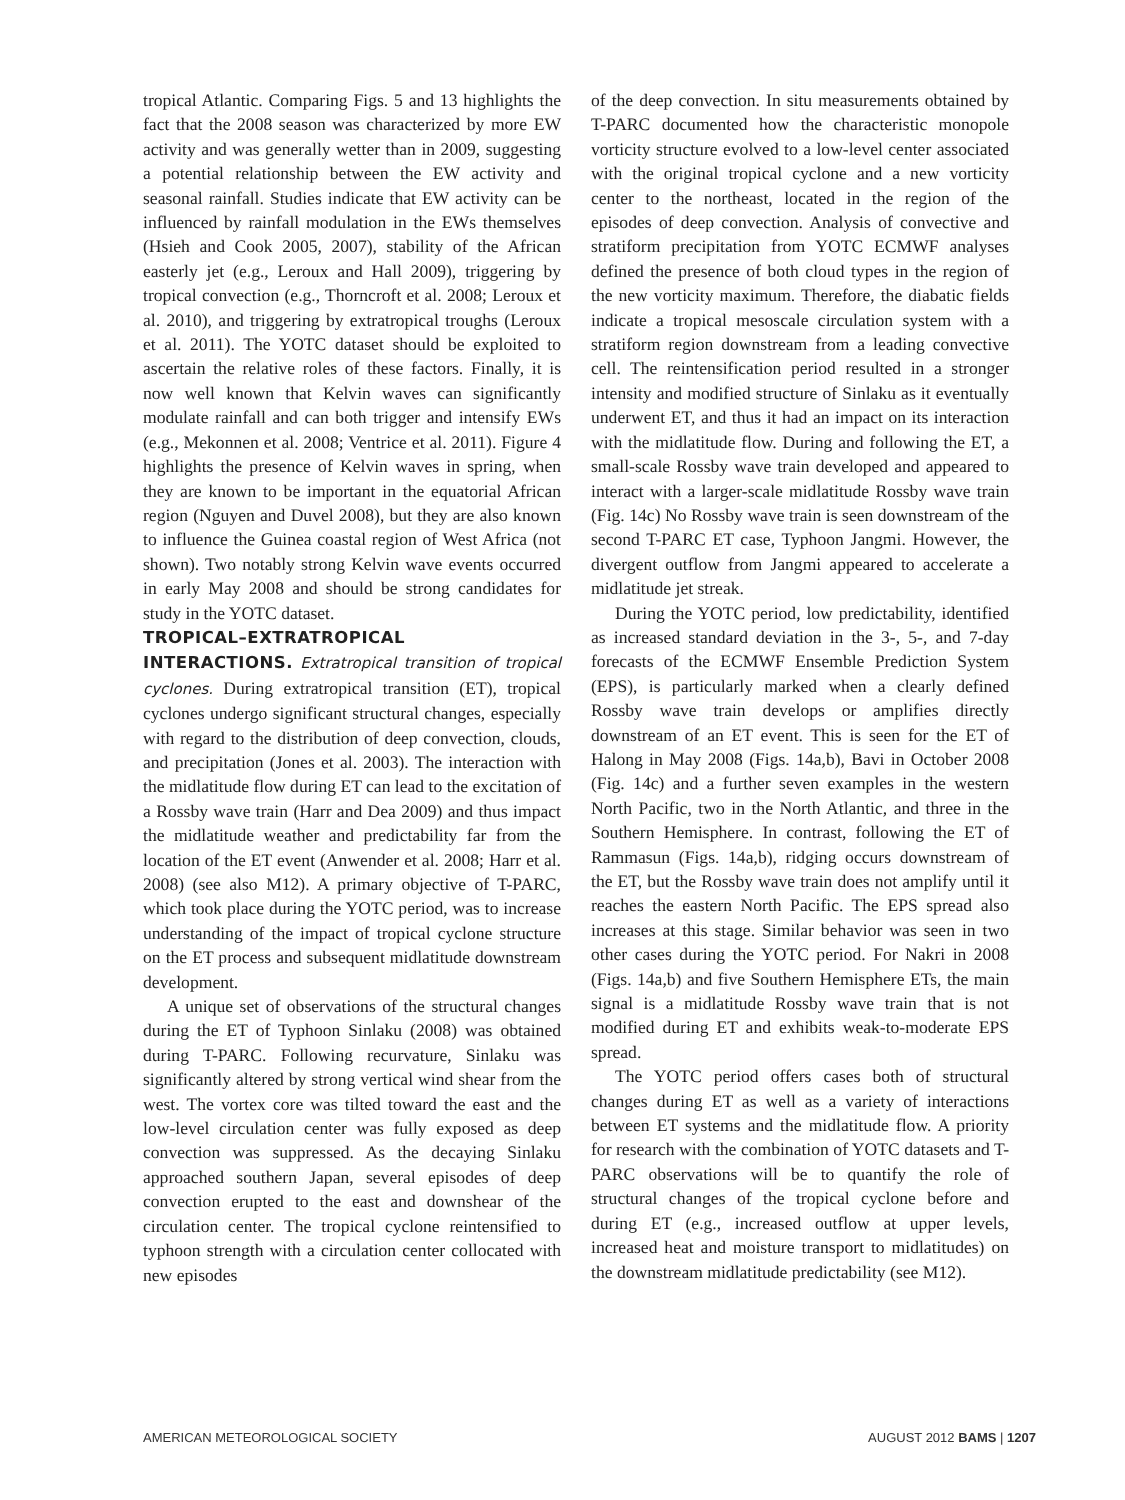tropical Atlantic. Comparing Figs. 5 and 13 highlights the fact that the 2008 season was characterized by more EW activity and was generally wetter than in 2009, suggesting a potential relationship between the EW activity and seasonal rainfall. Studies indicate that EW activity can be influenced by rainfall modulation in the EWs themselves (Hsieh and Cook 2005, 2007), stability of the African easterly jet (e.g., Leroux and Hall 2009), triggering by tropical convection (e.g., Thorncroft et al. 2008; Leroux et al. 2010), and triggering by extratropical troughs (Leroux et al. 2011). The YOTC dataset should be exploited to ascertain the relative roles of these factors. Finally, it is now well known that Kelvin waves can significantly modulate rainfall and can both trigger and intensify EWs (e.g., Mekonnen et al. 2008; Ventrice et al. 2011). Figure 4 highlights the presence of Kelvin waves in spring, when they are known to be important in the equatorial African region (Nguyen and Duvel 2008), but they are also known to influence the Guinea coastal region of West Africa (not shown). Two notably strong Kelvin wave events occurred in early May 2008 and should be strong candidates for study in the YOTC dataset.
TROPICAL–EXTRATROPICAL INTERACTIONS.
Extratropical transition of tropical cyclones. During extratropical transition (ET), tropical cyclones undergo significant structural changes, especially with regard to the distribution of deep convection, clouds, and precipitation (Jones et al. 2003). The interaction with the midlatitude flow during ET can lead to the excitation of a Rossby wave train (Harr and Dea 2009) and thus impact the midlatitude weather and predictability far from the location of the ET event (Anwender et al. 2008; Harr et al. 2008) (see also M12). A primary objective of T-PARC, which took place during the YOTC period, was to increase understanding of the impact of tropical cyclone structure on the ET process and subsequent midlatitude downstream development.
A unique set of observations of the structural changes during the ET of Typhoon Sinlaku (2008) was obtained during T-PARC. Following recurvature, Sinlaku was significantly altered by strong vertical wind shear from the west. The vortex core was tilted toward the east and the low-level circulation center was fully exposed as deep convection was suppressed. As the decaying Sinlaku approached southern Japan, several episodes of deep convection erupted to the east and downshear of the circulation center. The tropical cyclone reintensified to typhoon strength with a circulation center collocated with new episodes
of the deep convection. In situ measurements obtained by T-PARC documented how the characteristic monopole vorticity structure evolved to a low-level center associated with the original tropical cyclone and a new vorticity center to the northeast, located in the region of the episodes of deep convection. Analysis of convective and stratiform precipitation from YOTC ECMWF analyses defined the presence of both cloud types in the region of the new vorticity maximum. Therefore, the diabatic fields indicate a tropical mesoscale circulation system with a stratiform region downstream from a leading convective cell. The reintensification period resulted in a stronger intensity and modified structure of Sinlaku as it eventually underwent ET, and thus it had an impact on its interaction with the midlatitude flow. During and following the ET, a small-scale Rossby wave train developed and appeared to interact with a larger-scale midlatitude Rossby wave train (Fig. 14c) No Rossby wave train is seen downstream of the second T-PARC ET case, Typhoon Jangmi. However, the divergent outflow from Jangmi appeared to accelerate a midlatitude jet streak.
During the YOTC period, low predictability, identified as increased standard deviation in the 3-, 5-, and 7-day forecasts of the ECMWF Ensemble Prediction System (EPS), is particularly marked when a clearly defined Rossby wave train develops or amplifies directly downstream of an ET event. This is seen for the ET of Halong in May 2008 (Figs. 14a,b), Bavi in October 2008 (Fig. 14c) and a further seven examples in the western North Pacific, two in the North Atlantic, and three in the Southern Hemisphere. In contrast, following the ET of Rammasun (Figs. 14a,b), ridging occurs downstream of the ET, but the Rossby wave train does not amplify until it reaches the eastern North Pacific. The EPS spread also increases at this stage. Similar behavior was seen in two other cases during the YOTC period. For Nakri in 2008 (Figs. 14a,b) and five Southern Hemisphere ETs, the main signal is a midlatitude Rossby wave train that is not modified during ET and exhibits weak-to-moderate EPS spread.
The YOTC period offers cases both of structural changes during ET as well as a variety of interactions between ET systems and the midlatitude flow. A priority for research with the combination of YOTC datasets and T-PARC observations will be to quantify the role of structural changes of the tropical cyclone before and during ET (e.g., increased outflow at upper levels, increased heat and moisture transport to midlatitudes) on the downstream midlatitude predictability (see M12).
AMERICAN METEOROLOGICAL SOCIETY AUGUST 2012 BAMS | 1207